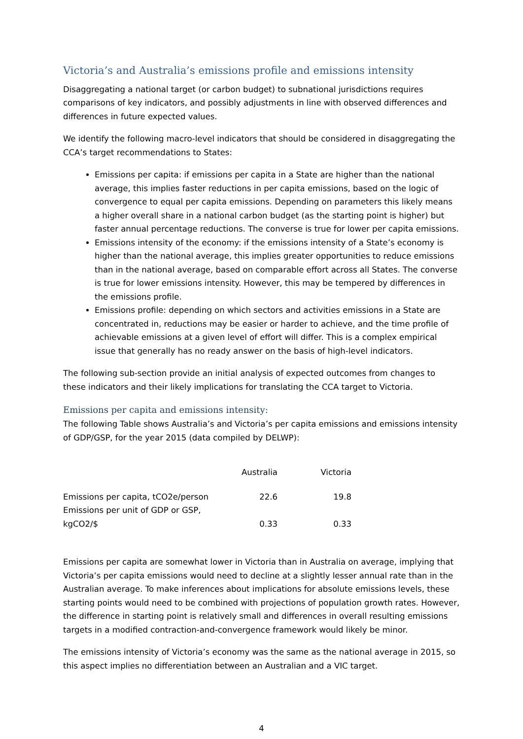Victoria’s and Australia’s emissions profile and emissions intensity
Disaggregating a national target (or carbon budget) to subnational jurisdictions requires comparisons of key indicators, and possibly adjustments in line with observed differences and differences in future expected values.
We identify the following macro-level indicators that should be considered in disaggregating the CCA’s target recommendations to States:
Emissions per capita: if emissions per capita in a State are higher than the national average, this implies faster reductions in per capita emissions, based on the logic of convergence to equal per capita emissions. Depending on parameters this likely means a higher overall share in a national carbon budget (as the starting point is higher) but faster annual percentage reductions. The converse is true for lower per capita emissions.
Emissions intensity of the economy: if the emissions intensity of a State’s economy is higher than the national average, this implies greater opportunities to reduce emissions than in the national average, based on comparable effort across all States. The converse is true for lower emissions intensity. However, this may be tempered by differences in the emissions profile.
Emissions profile: depending on which sectors and activities emissions in a State are concentrated in, reductions may be easier or harder to achieve, and the time profile of achievable emissions at a given level of effort will differ. This is a complex empirical issue that generally has no ready answer on the basis of high-level indicators.
The following sub-section provide an initial analysis of expected outcomes from changes to these indicators and their likely implications for translating the CCA target to Victoria.
Emissions per capita and emissions intensity:
The following Table shows Australia’s and Victoria’s per capita emissions and emissions intensity of GDP/GSP, for the year 2015 (data compiled by DELWP):
| | Australia | Victoria |
| --- | --- | --- |
| Emissions per capita, tCO2e/person | 22.6 | 19.8 |
| Emissions per unit of GDP or GSP, kgCO2/$ | 0.33 | 0.33 |
Emissions per capita are somewhat lower in Victoria than in Australia on average, implying that Victoria’s per capita emissions would need to decline at a slightly lesser annual rate than in the Australian average. To make inferences about implications for absolute emissions levels, these starting points would need to be combined with projections of population growth rates. However, the difference in starting point is relatively small and differences in overall resulting emissions targets in a modified contraction-and-convergence framework would likely be minor.
The emissions intensity of Victoria’s economy was the same as the national average in 2015, so this aspect implies no differentiation between an Australian and a VIC target.
4